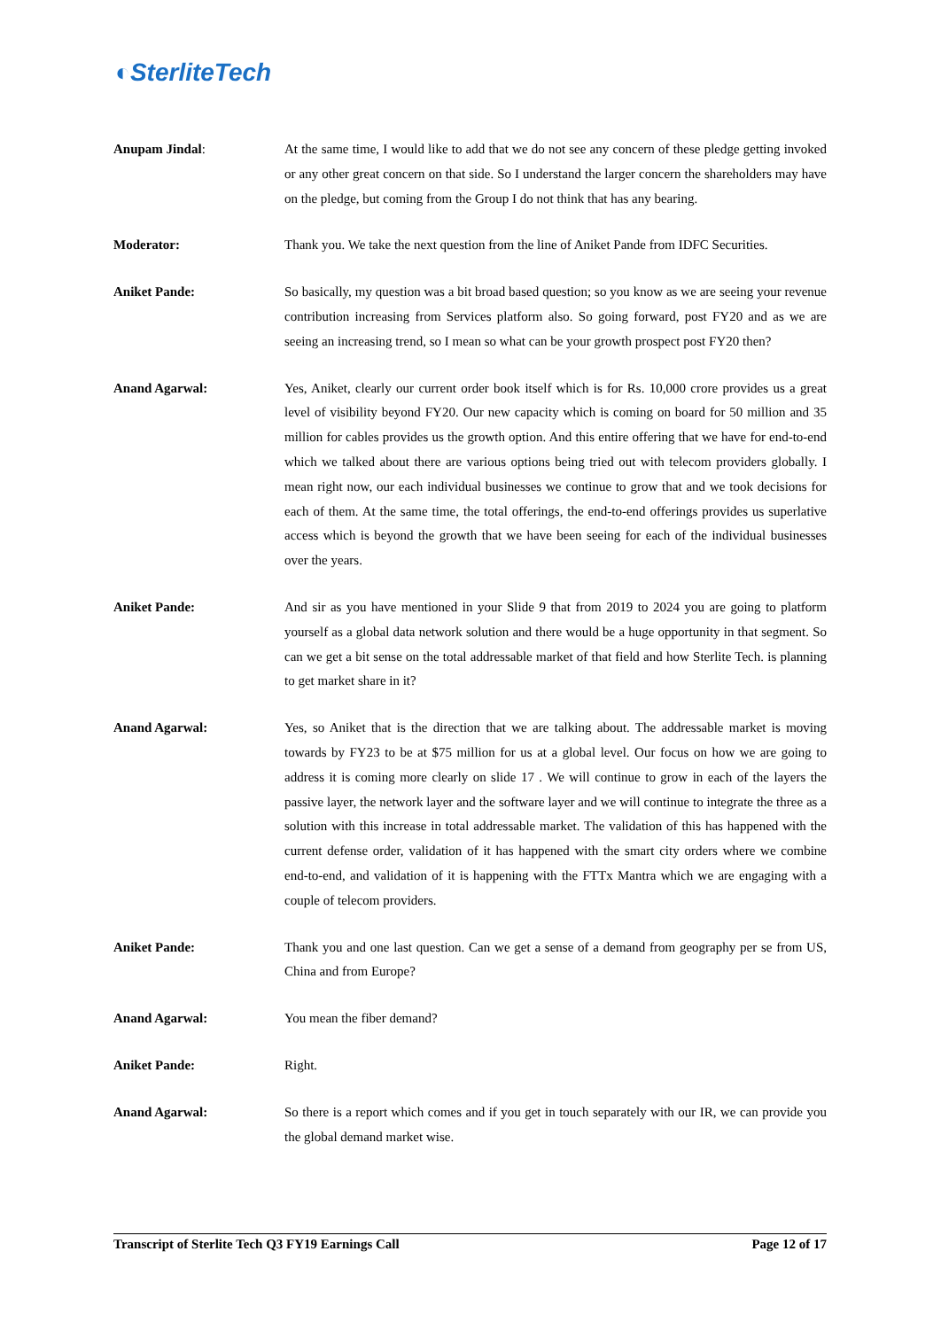◐SterliteTech
Anupam Jindal: At the same time, I would like to add that we do not see any concern of these pledge getting invoked or any other great concern on that side. So I understand the larger concern the shareholders may have on the pledge, but coming from the Group I do not think that has any bearing.
Moderator: Thank you. We take the next question from the line of Aniket Pande from IDFC Securities.
Aniket Pande: So basically, my question was a bit broad based question; so you know as we are seeing your revenue contribution increasing from Services platform also. So going forward, post FY20 and as we are seeing an increasing trend, so I mean so what can be your growth prospect post FY20 then?
Anand Agarwal: Yes, Aniket, clearly our current order book itself which is for Rs. 10,000 crore provides us a great level of visibility beyond FY20. Our new capacity which is coming on board for 50 million and 35 million for cables provides us the growth option. And this entire offering that we have for end-to-end which we talked about there are various options being tried out with telecom providers globally. I mean right now, our each individual businesses we continue to grow that and we took decisions for each of them. At the same time, the total offerings, the end-to-end offerings provides us superlative access which is beyond the growth that we have been seeing for each of the individual businesses over the years.
Aniket Pande: And sir as you have mentioned in your Slide 9 that from 2019 to 2024 you are going to platform yourself as a global data network solution and there would be a huge opportunity in that segment. So can we get a bit sense on the total addressable market of that field and how Sterlite Tech. is planning to get market share in it?
Anand Agarwal: Yes, so Aniket that is the direction that we are talking about. The addressable market is moving towards by FY23 to be at $75 million for us at a global level. Our focus on how we are going to address it is coming more clearly on slide 17 . We will continue to grow in each of the layers the passive layer, the network layer and the software layer and we will continue to integrate the three as a solution with this increase in total addressable market. The validation of this has happened with the current defense order, validation of it has happened with the smart city orders where we combine end-to-end, and validation of it is happening with the FTTx Mantra which we are engaging with a couple of telecom providers.
Aniket Pande: Thank you and one last question. Can we get a sense of a demand from geography per se from US, China and from Europe?
Anand Agarwal: You mean the fiber demand?
Aniket Pande: Right.
Anand Agarwal: So there is a report which comes and if you get in touch separately with our IR, we can provide you the global demand market wise.
Transcript of Sterlite Tech Q3 FY19 Earnings Call Page 12 of 17